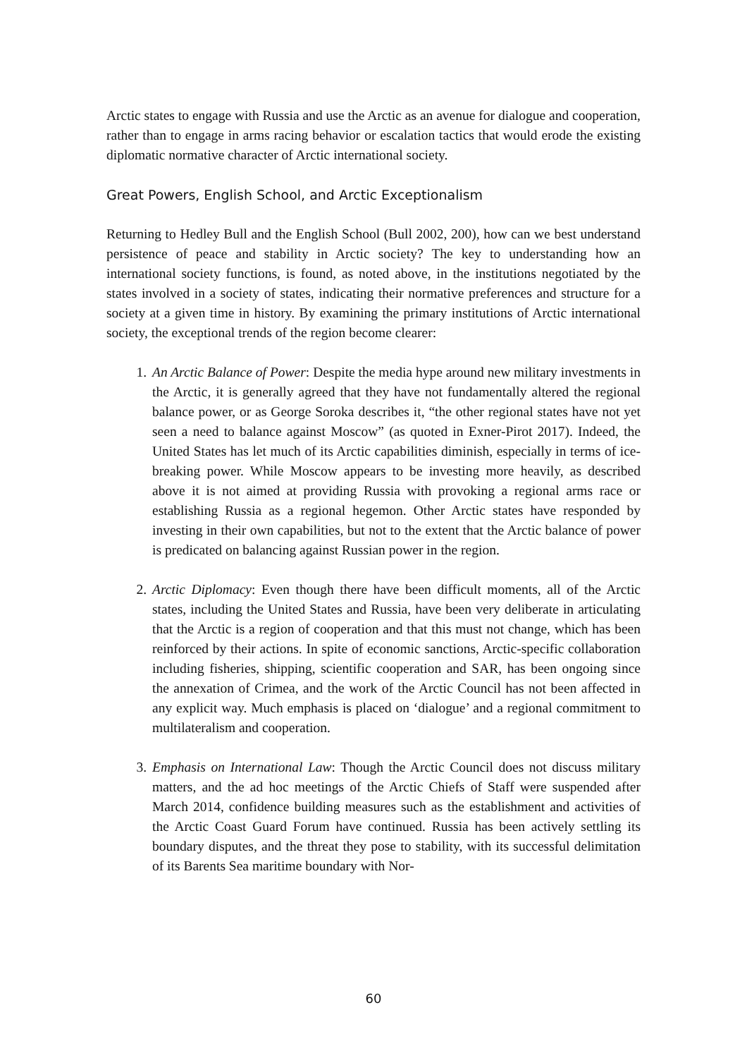Arctic states to engage with Russia and use the Arctic as an avenue for dialogue and cooperation, rather than to engage in arms racing behavior or escalation tactics that would erode the existing diplomatic normative character of Arctic international society.
Great Powers, English School, and Arctic Exceptionalism
Returning to Hedley Bull and the English School (Bull 2002, 200), how can we best understand persistence of peace and stability in Arctic society? The key to understanding how an international society functions, is found, as noted above, in the institutions negotiated by the states involved in a society of states, indicating their normative preferences and structure for a society at a given time in history. By examining the primary institutions of Arctic international society, the exceptional trends of the region become clearer:
1. An Arctic Balance of Power: Despite the media hype around new military investments in the Arctic, it is generally agreed that they have not fundamentally altered the regional balance power, or as George Soroka describes it, “the other regional states have not yet seen a need to balance against Moscow” (as quoted in Exner-Pirot 2017). Indeed, the United States has let much of its Arctic capabilities diminish, especially in terms of ice-breaking power. While Moscow appears to be investing more heavily, as described above it is not aimed at providing Russia with provoking a regional arms race or establishing Russia as a regional hegemon. Other Arctic states have responded by investing in their own capabilities, but not to the extent that the Arctic balance of power is predicated on balancing against Russian power in the region.
2. Arctic Diplomacy: Even though there have been difficult moments, all of the Arctic states, including the United States and Russia, have been very deliberate in articulating that the Arctic is a region of cooperation and that this must not change, which has been reinforced by their actions. In spite of economic sanctions, Arctic-specific collaboration including fisheries, shipping, scientific cooperation and SAR, has been ongoing since the annexation of Crimea, and the work of the Arctic Council has not been affected in any explicit way. Much emphasis is placed on ‘dialogue’ and a regional commitment to multilateralism and cooperation.
3. Emphasis on International Law: Though the Arctic Council does not discuss military matters, and the ad hoc meetings of the Arctic Chiefs of Staff were suspended after March 2014, confidence building measures such as the establishment and activities of the Arctic Coast Guard Forum have continued. Russia has been actively settling its boundary disputes, and the threat they pose to stability, with its successful delimitation of its Barents Sea maritime boundary with Nor-
60